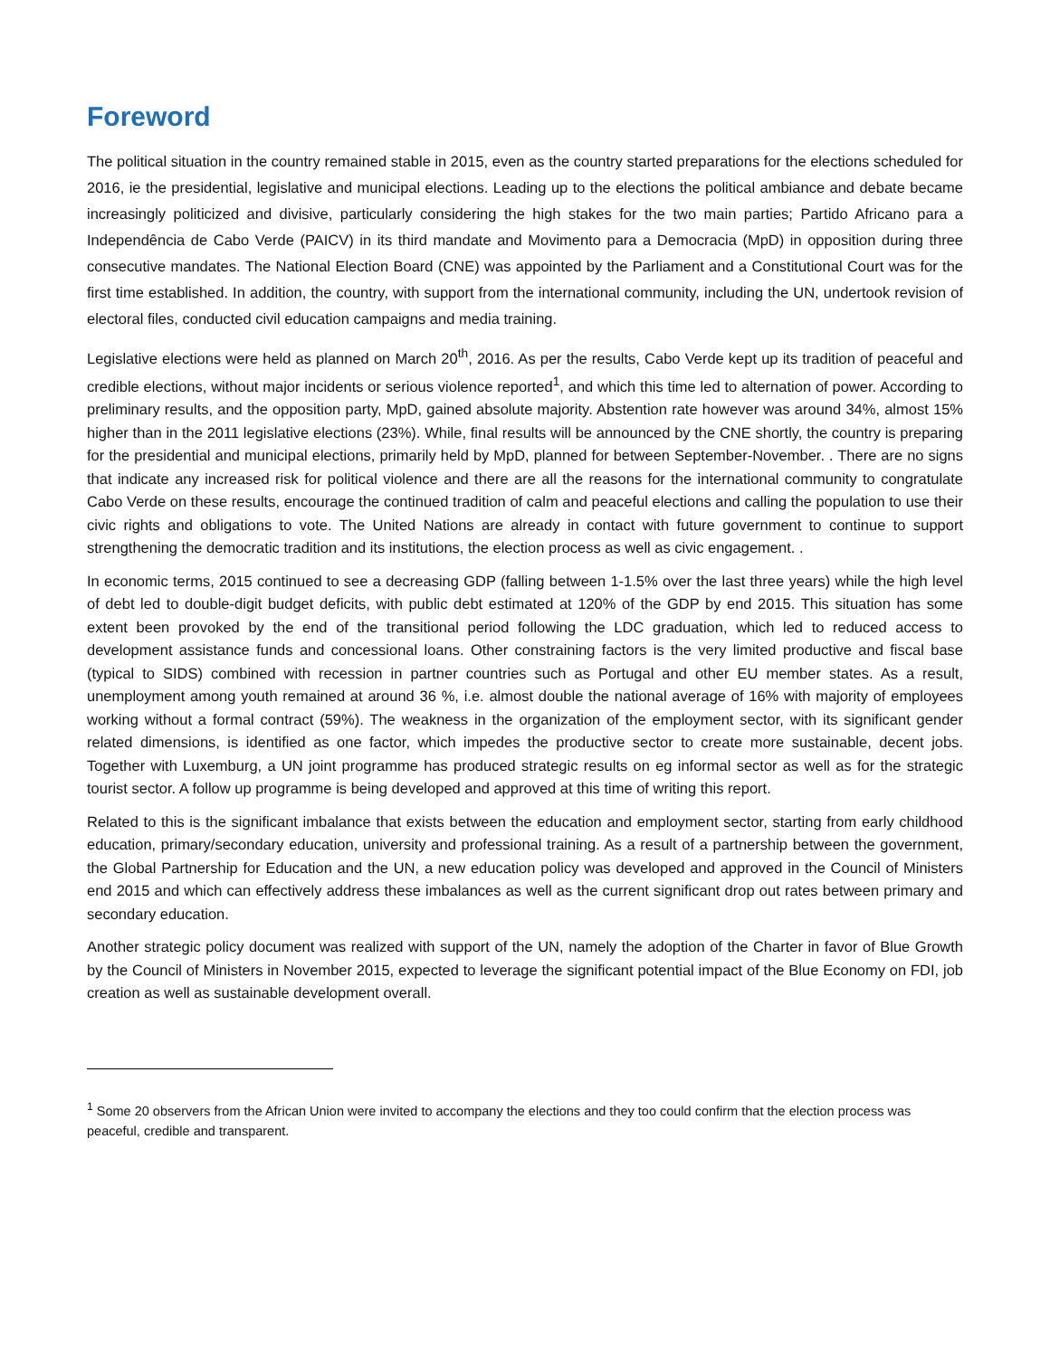Foreword
The political situation in the country remained stable in 2015, even as the country started preparations for the elections scheduled for 2016, ie the presidential, legislative and municipal elections. Leading up to the elections the political ambiance and debate became increasingly politicized and divisive, particularly considering the high stakes for the two main parties; Partido Africano para a Independência de Cabo Verde (PAICV) in its third mandate and Movimento para a Democracia (MpD) in opposition during three consecutive mandates. The National Election Board (CNE) was appointed by the Parliament and a Constitutional Court was for the first time established. In addition, the country, with support from the international community, including the UN, undertook revision of electoral files, conducted civil education campaigns and media training.
Legislative elections were held as planned on March 20<sup>th</sup>, 2016. As per the results, Cabo Verde kept up its tradition of peaceful and credible elections, without major incidents or serious violence reported<sup>1</sup>, and which this time led to alternation of power. According to preliminary results, and the opposition party, MpD, gained absolute majority. Abstention rate however was around 34%, almost 15% higher than in the 2011 legislative elections (23%). While, final results will be announced by the CNE shortly, the country is preparing for the presidential and municipal elections, primarily held by MpD, planned for between September-November. . There are no signs that indicate any increased risk for political violence and there are all the reasons for the international community to congratulate Cabo Verde on these results, encourage the continued tradition of calm and peaceful elections and calling the population to use their civic rights and obligations to vote. The United Nations are already in contact with future government to continue to support strengthening the democratic tradition and its institutions, the election process as well as civic engagement. .
In economic terms, 2015 continued to see a decreasing GDP (falling between 1-1.5% over the last three years) while the high level of debt led to double-digit budget deficits, with public debt estimated at 120% of the GDP by end 2015. This situation has some extent been provoked by the end of the transitional period following the LDC graduation, which led to reduced access to development assistance funds and concessional loans. Other constraining factors is the very limited productive and fiscal base (typical to SIDS) combined with recession in partner countries such as Portugal and other EU member states. As a result, unemployment among youth remained at around 36 %, i.e. almost double the national average of 16% with majority of employees working without a formal contract (59%). The weakness in the organization of the employment sector, with its significant gender related dimensions, is identified as one factor, which impedes the productive sector to create more sustainable, decent jobs. Together with Luxemburg, a UN joint programme has produced strategic results on eg informal sector as well as for the strategic tourist sector. A follow up programme is being developed and approved at this time of writing this report.
Related to this is the significant imbalance that exists between the education and employment sector, starting from early childhood education, primary/secondary education, university and professional training. As a result of a partnership between the government, the Global Partnership for Education and the UN, a new education policy was developed and approved in the Council of Ministers end 2015 and which can effectively address these imbalances as well as the current significant drop out rates between primary and secondary education.
Another strategic policy document was realized with support of the UN, namely the adoption of the Charter in favor of Blue Growth by the Council of Ministers in November 2015, expected to leverage the significant potential impact of the Blue Economy on FDI, job creation as well as sustainable development overall.
<sup>1</sup> Some 20 observers from the African Union were invited to accompany the elections and they too could confirm that the election process was peaceful, credible and transparent.